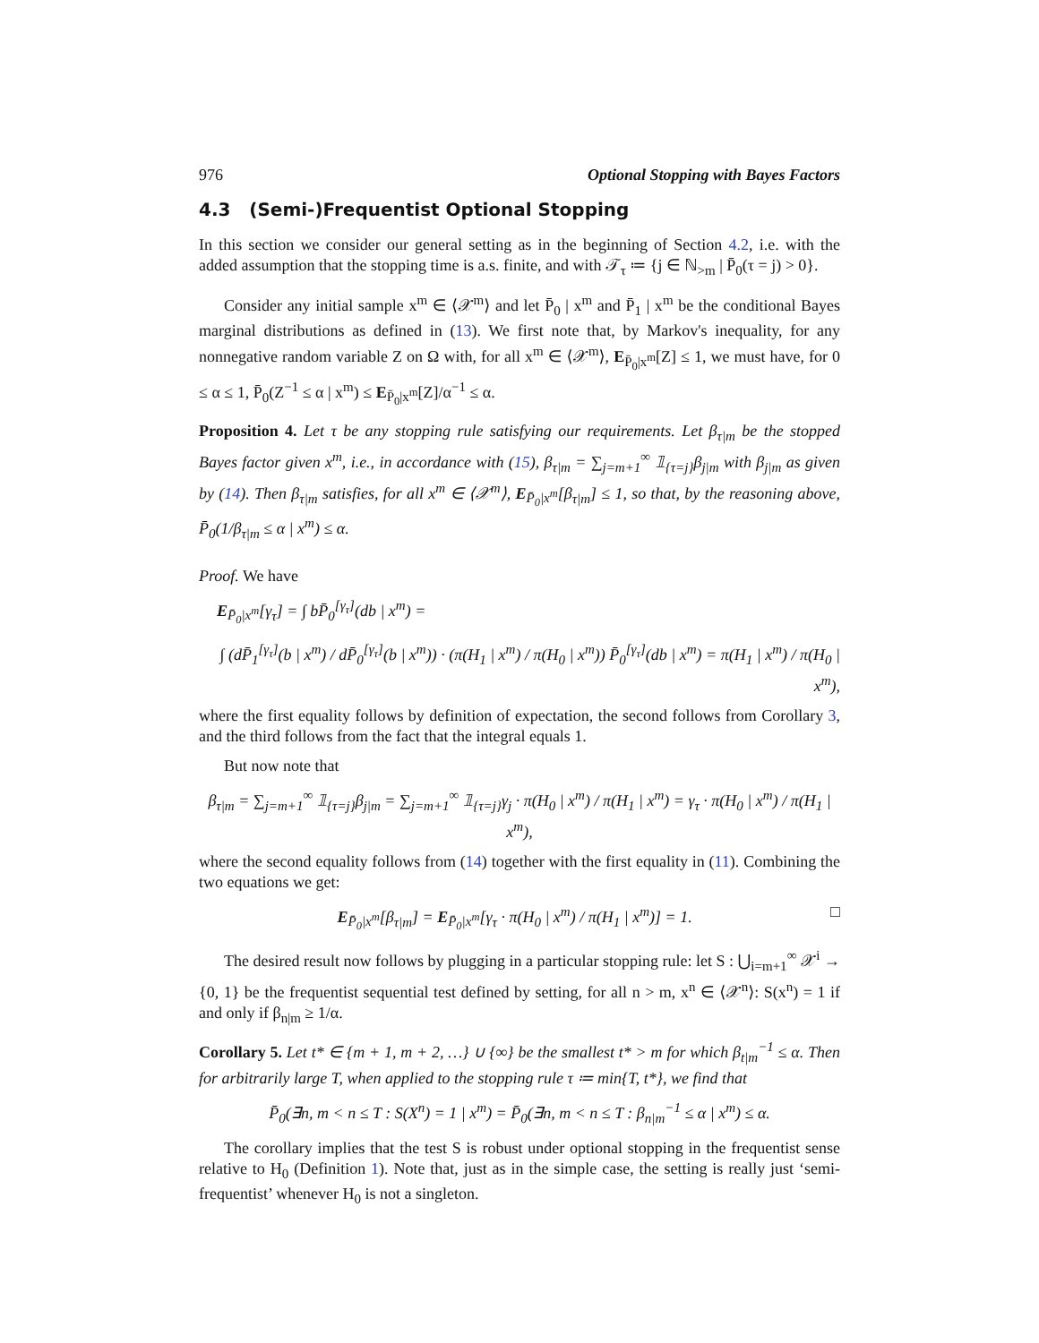976 Optional Stopping with Bayes Factors
4.3 (Semi-)Frequentist Optional Stopping
In this section we consider our general setting as in the beginning of Section 4.2, i.e. with the added assumption that the stopping time is a.s. finite, and with 𝒯<sub>τ</sub> ≔ {j ∈ ℕ<sub>>m</sub> | P̄<sub>0</sub>(τ = j) > 0}.
Consider any initial sample x<sup>m</sup> ∈ ⟨𝒳<sup>m</sup>⟩ and let P̄<sub>0</sub> | x<sup>m</sup> and P̄<sub>1</sub> | x<sup>m</sup> be the conditional Bayes marginal distributions as defined in (13). We first note that, by Markov's inequality, for any nonnegative random variable Z on Ω with, for all x<sup>m</sup> ∈ ⟨𝒳<sup>m</sup>⟩, E<sub>P̄<sub>0</sub>|x<sup>m</sup></sub>[Z] ≤ 1, we must have, for 0 ≤ α ≤ 1, P̄<sub>0</sub>(Z<sup>−1</sup> ≤ α | x<sup>m</sup>) ≤ E<sub>P̄<sub>0</sub>|x<sup>m</sup></sub>[Z]/α<sup>−1</sup> ≤ α.
Proposition 4. Let τ be any stopping rule satisfying our requirements. Let β<sub>τ|m</sub> be the stopped Bayes factor given x<sup>m</sup>, i.e., in accordance with (15), β<sub>τ|m</sub> = ∑<sub>j=m+1</sub><sup>∞</sup> 𝟙<sub>{τ=j}</sub>β<sub>j|m</sub> with β<sub>j|m</sub> as given by (14). Then β<sub>τ|m</sub> satisfies, for all x<sup>m</sup> ∈ ⟨𝒳<sup>m</sup>⟩, E<sub>P̄<sub>0</sub>|x<sup>m</sup></sub>[β<sub>τ|m</sub>] ≤ 1, so that, by the reasoning above, P̄<sub>0</sub>(1/β<sub>τ|m</sub> ≤ α | x<sup>m</sup>) ≤ α.
Proof. We have
E<sub>P̄<sub>0</sub>|x<sup>m</sup></sub>[γ<sub>τ</sub>] = ∫ bP̄<sub>0</sub><sup>[γ<sub>τ</sub>]</sup>(db | x<sup>m</sup>) =
∫ (dP̄<sub>1</sub><sup>[γ<sub>τ</sub>]</sup>(b | x<sup>m</sup>) / dP̄<sub>0</sub><sup>[γ<sub>τ</sub>]</sup>(b | x<sup>m</sup>)) · (π(H<sub>1</sub> | x<sup>m</sup>) / π(H<sub>0</sub> | x<sup>m</sup>)) P̄<sub>0</sub><sup>[γ<sub>τ</sub>]</sup>(db | x<sup>m</sup>) = π(H<sub>1</sub> | x<sup>m</sup>) / π(H<sub>0</sub> | x<sup>m</sup>),
where the first equality follows by definition of expectation, the second follows from Corollary 3, and the third follows from the fact that the integral equals 1.
But now note that
β<sub>τ|m</sub> = ∑<sub>j=m+1</sub><sup>∞</sup> 𝟙<sub>{τ=j}</sub>β<sub>j|m</sub> = ∑<sub>j=m+1</sub><sup>∞</sup> 𝟙<sub>{τ=j}</sub>γ<sub>j</sub> · π(H<sub>0</sub> | x<sup>m</sup>) / π(H<sub>1</sub> | x<sup>m</sup>) = γ<sub>τ</sub> · π(H<sub>0</sub> | x<sup>m</sup>) / π(H<sub>1</sub> | x<sup>m</sup>),
where the second equality follows from (14) together with the first equality in (11). Combining the two equations we get:
E<sub>P̄<sub>0</sub>|x<sup>m</sup></sub>[β<sub>τ|m</sub>] = E<sub>P̄<sub>0</sub>|x<sup>m</sup></sub>[γ<sub>τ</sub> · π(H<sub>0</sub> | x<sup>m</sup>) / π(H<sub>1</sub> | x<sup>m</sup>)] = 1. □
The desired result now follows by plugging in a particular stopping rule: let S : ⋃<sub>i=m+1</sub><sup>∞</sup> 𝒳<sup>i</sup> → {0, 1} be the frequentist sequential test defined by setting, for all n > m, x<sup>n</sup> ∈ ⟨𝒳<sup>n</sup>⟩: S(x<sup>n</sup>) = 1 if and only if β<sub>n|m</sub> ≥ 1/α.
Corollary 5. Let t* ∈ {m + 1, m + 2, …} ∪ {∞} be the smallest t* > m for which β<sub>t|m</sub><sup>−1</sup> ≤ α. Then for arbitrarily large T, when applied to the stopping rule τ ≔ min{T, t*}, we find that
P̄<sub>0</sub>(∃n, m < n ≤ T : S(X<sup>n</sup>) = 1 | x<sup>m</sup>) = P̄<sub>0</sub>(∃n, m < n ≤ T : β<sub>n|m</sub><sup>−1</sup> ≤ α | x<sup>m</sup>) ≤ α.
The corollary implies that the test S is robust under optional stopping in the frequentist sense relative to H<sub>0</sub> (Definition 1). Note that, just as in the simple case, the setting is really just ‘semi-frequentist’ whenever H<sub>0</sub> is not a singleton.